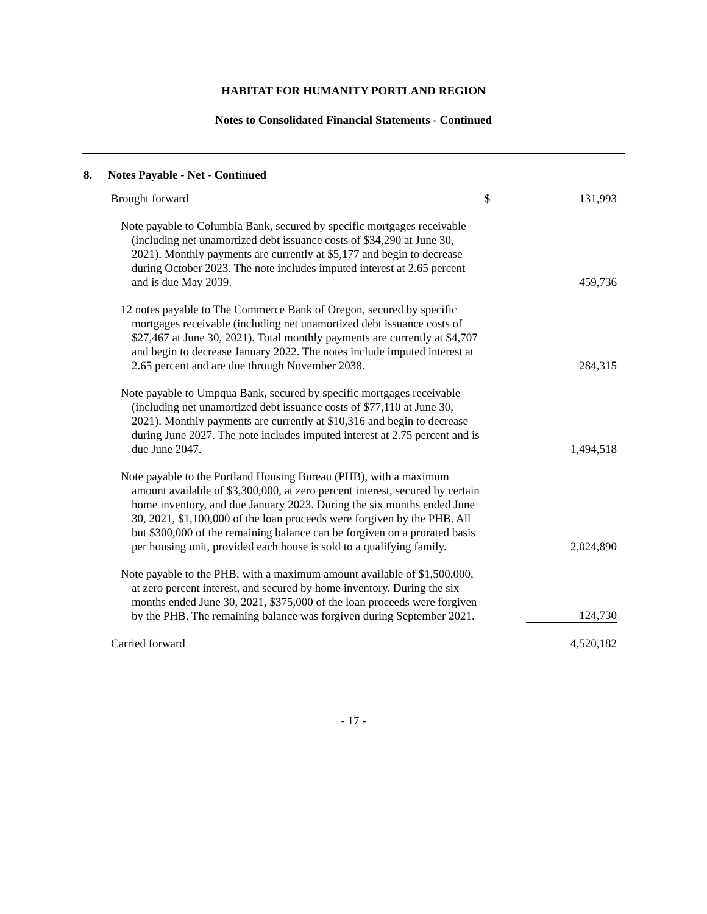HABITAT FOR HUMANITY PORTLAND REGION
Notes to Consolidated Financial Statements - Continued
8. Notes Payable - Net - Continued
| Brought forward | $ | 131,993 |
| Note payable to Columbia Bank, secured by specific mortgages receivable (including net unamortized debt issuance costs of $34,290 at June 30, 2021). Monthly payments are currently at $5,177 and begin to decrease during October 2023. The note includes imputed interest at 2.65 percent and is due May 2039. | | 459,736 |
| 12 notes payable to The Commerce Bank of Oregon, secured by specific mortgages receivable (including net unamortized debt issuance costs of $27,467 at June 30, 2021). Total monthly payments are currently at $4,707 and begin to decrease January 2022. The notes include imputed interest at 2.65 percent and are due through November 2038. | | 284,315 |
| Note payable to Umpqua Bank, secured by specific mortgages receivable (including net unamortized debt issuance costs of $77,110 at June 30, 2021). Monthly payments are currently at $10,316 and begin to decrease during June 2027. The note includes imputed interest at 2.75 percent and is due June 2047. | | 1,494,518 |
| Note payable to the Portland Housing Bureau (PHB), with a maximum amount available of $3,300,000, at zero percent interest, secured by certain home inventory, and due January 2023. During the six months ended June 30, 2021, $1,100,000 of the loan proceeds were forgiven by the PHB. All but $300,000 of the remaining balance can be forgiven on a prorated basis per housing unit, provided each house is sold to a qualifying family. | | 2,024,890 |
| Note payable to the PHB, with a maximum amount available of $1,500,000, at zero percent interest, and secured by home inventory. During the six months ended June 30, 2021, $375,000 of the loan proceeds were forgiven by the PHB. The remaining balance was forgiven during September 2021. | | 124,730 |
| Carried forward | | 4,520,182 |
- 17 -